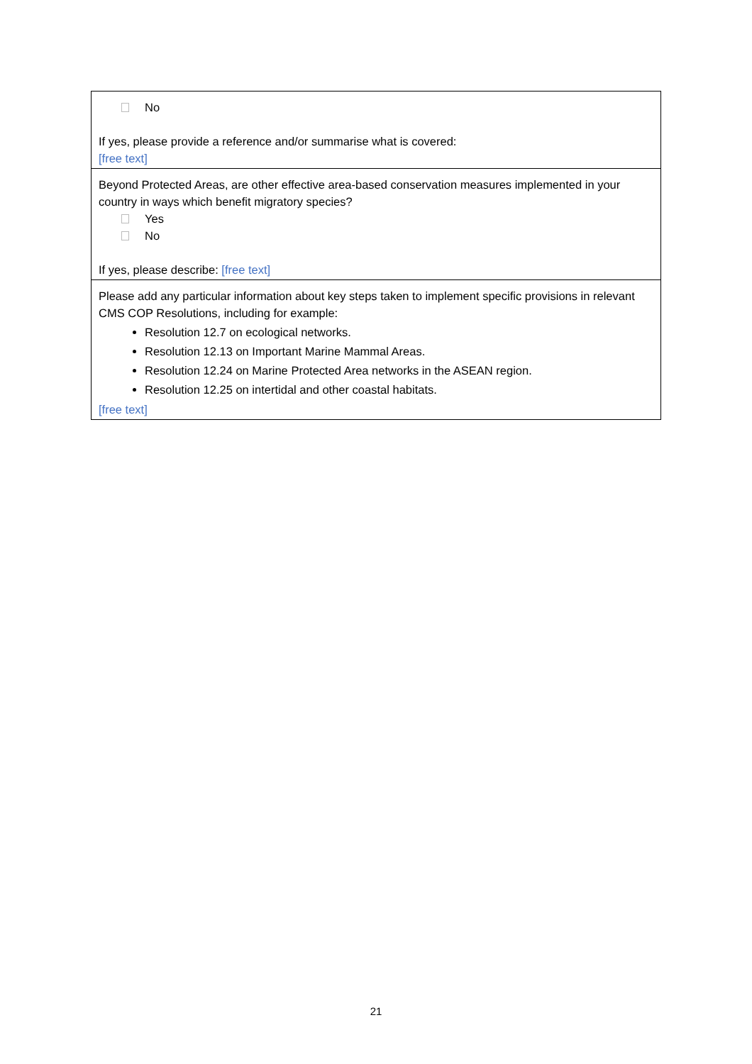| No If yes, please provide a reference and/or summarise what is covered: [free text] |
| Beyond Protected Areas, are other effective area-based conservation measures implemented in your country in ways which benefit migratory species? Yes No If yes, please describe: [free text] |
| Please add any particular information about key steps taken to implement specific provisions in relevant CMS COP Resolutions, including for example: Resolution 12.7 on ecological networks. Resolution 12.13 on Important Marine Mammal Areas. Resolution 12.24 on Marine Protected Area networks in the ASEAN region. Resolution 12.25 on intertidal and other coastal habitats. [free text] |
21